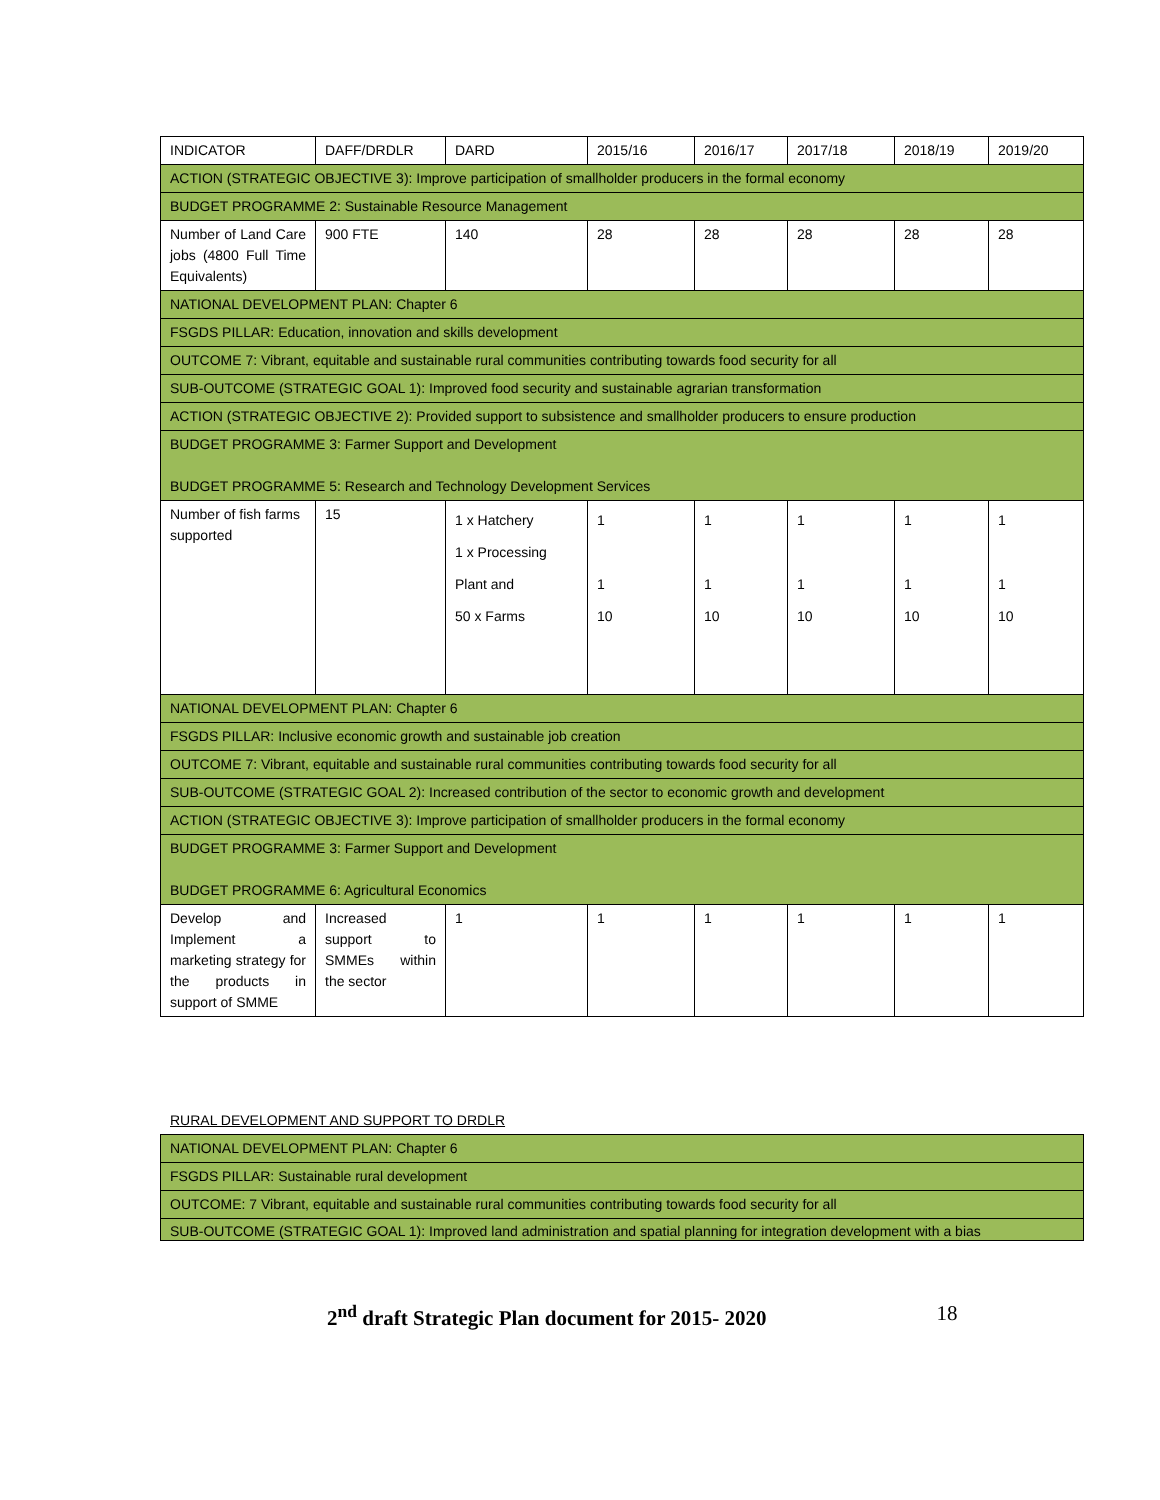| INDICATOR | DAFF/DRDLR | DARD | 2015/16 | 2016/17 | 2017/18 | 2018/19 | 2019/20 |
| --- | --- | --- | --- | --- | --- | --- | --- |
| ACTION (STRATEGIC OBJECTIVE 3): Improve participation of smallholder producers in the formal economy | | | | | | | |
| BUDGET PROGRAMME 2: Sustainable Resource Management | | | | | | | |
| Number of Land Care jobs (4800 Full Time Equivalents) | 900 FTE | 140 | 28 | 28 | 28 | 28 | 28 |
| NATIONAL DEVELOPMENT PLAN: Chapter 6 | | | | | | | |
| FSGDS PILLAR: Education, innovation and skills development | | | | | | | |
| OUTCOME 7: Vibrant, equitable and sustainable rural communities contributing towards food security for all | | | | | | | |
| SUB-OUTCOME (STRATEGIC GOAL 1): Improved food security and sustainable agrarian transformation | | | | | | | |
| ACTION (STRATEGIC OBJECTIVE 2): Provided support to subsistence and smallholder producers to ensure production | | | | | | | |
| BUDGET PROGRAMME 3: Farmer Support and Development BUDGET PROGRAMME 5: Research and Technology Development Services | | | | | | | |
| Number of fish farms supported | 15 | 1 x Hatchery 1 x Processing Plant and 50 x Farms | 1 1 10 | 1 1 10 | 1 1 10 | 1 1 10 | 1 1 10 |
| NATIONAL DEVELOPMENT PLAN: Chapter 6 | | | | | | | |
| FSGDS PILLAR: Inclusive economic growth and sustainable job creation | | | | | | | |
| OUTCOME 7: Vibrant, equitable and sustainable rural communities contributing towards food security for all | | | | | | | |
| SUB-OUTCOME (STRATEGIC GOAL 2): Increased contribution of the sector to economic growth and development | | | | | | | |
| ACTION (STRATEGIC OBJECTIVE 3): Improve participation of smallholder producers in the formal economy | | | | | | | |
| BUDGET PROGRAMME 3: Farmer Support and Development BUDGET PROGRAMME 6: Agricultural Economics | | | | | | | |
| Develop and Implement a marketing strategy for the products in support of SMME | Increased support to SMMEs within the sector | 1 | 1 | 1 | 1 | 1 | 1 |
RURAL DEVELOPMENT AND SUPPORT TO DRDLR
| NATIONAL DEVELOPMENT PLAN: Chapter 6 |
| FSGDS PILLAR: Sustainable rural development |
| OUTCOME: 7 Vibrant, equitable and sustainable rural communities contributing towards food security for all |
| SUB-OUTCOME (STRATEGIC GOAL 1): Improved land administration and spatial planning for integration development with a bias |
2<sup>nd</sup> draft Strategic Plan document for 2015- 2020 18